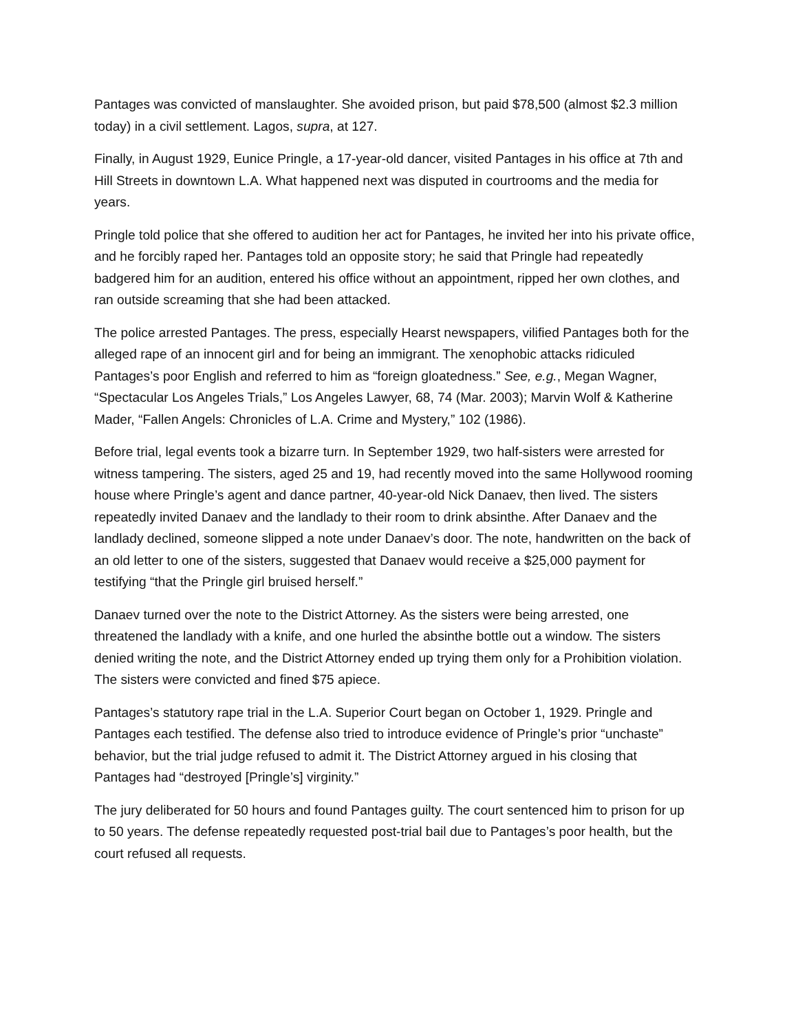Pantages was convicted of manslaughter. She avoided prison, but paid $78,500 (almost $2.3 million today) in a civil settlement. Lagos, supra, at 127.
Finally, in August 1929, Eunice Pringle, a 17-year-old dancer, visited Pantages in his office at 7th and Hill Streets in downtown L.A. What happened next was disputed in courtrooms and the media for years.
Pringle told police that she offered to audition her act for Pantages, he invited her into his private office, and he forcibly raped her. Pantages told an opposite story; he said that Pringle had repeatedly badgered him for an audition, entered his office without an appointment, ripped her own clothes, and ran outside screaming that she had been attacked.
The police arrested Pantages. The press, especially Hearst newspapers, vilified Pantages both for the alleged rape of an innocent girl and for being an immigrant. The xenophobic attacks ridiculed Pantages’s poor English and referred to him as “foreign gloatedness.” See, e.g., Megan Wagner, “Spectacular Los Angeles Trials,” Los Angeles Lawyer, 68, 74 (Mar. 2003); Marvin Wolf & Katherine Mader, “Fallen Angels: Chronicles of L.A. Crime and Mystery,” 102 (1986).
Before trial, legal events took a bizarre turn. In September 1929, two half-sisters were arrested for witness tampering. The sisters, aged 25 and 19, had recently moved into the same Hollywood rooming house where Pringle’s agent and dance partner, 40-year-old Nick Danaev, then lived. The sisters repeatedly invited Danaev and the landlady to their room to drink absinthe. After Danaev and the landlady declined, someone slipped a note under Danaev’s door. The note, handwritten on the back of an old letter to one of the sisters, suggested that Danaev would receive a $25,000 payment for testifying “that the Pringle girl bruised herself.”
Danaev turned over the note to the District Attorney. As the sisters were being arrested, one threatened the landlady with a knife, and one hurled the absinthe bottle out a window. The sisters denied writing the note, and the District Attorney ended up trying them only for a Prohibition violation. The sisters were convicted and fined $75 apiece.
Pantages’s statutory rape trial in the L.A. Superior Court began on October 1, 1929. Pringle and Pantages each testified. The defense also tried to introduce evidence of Pringle’s prior “unchaste” behavior, but the trial judge refused to admit it. The District Attorney argued in his closing that Pantages had “destroyed [Pringle’s] virginity.”
The jury deliberated for 50 hours and found Pantages guilty. The court sentenced him to prison for up to 50 years. The defense repeatedly requested post-trial bail due to Pantages’s poor health, but the court refused all requests.